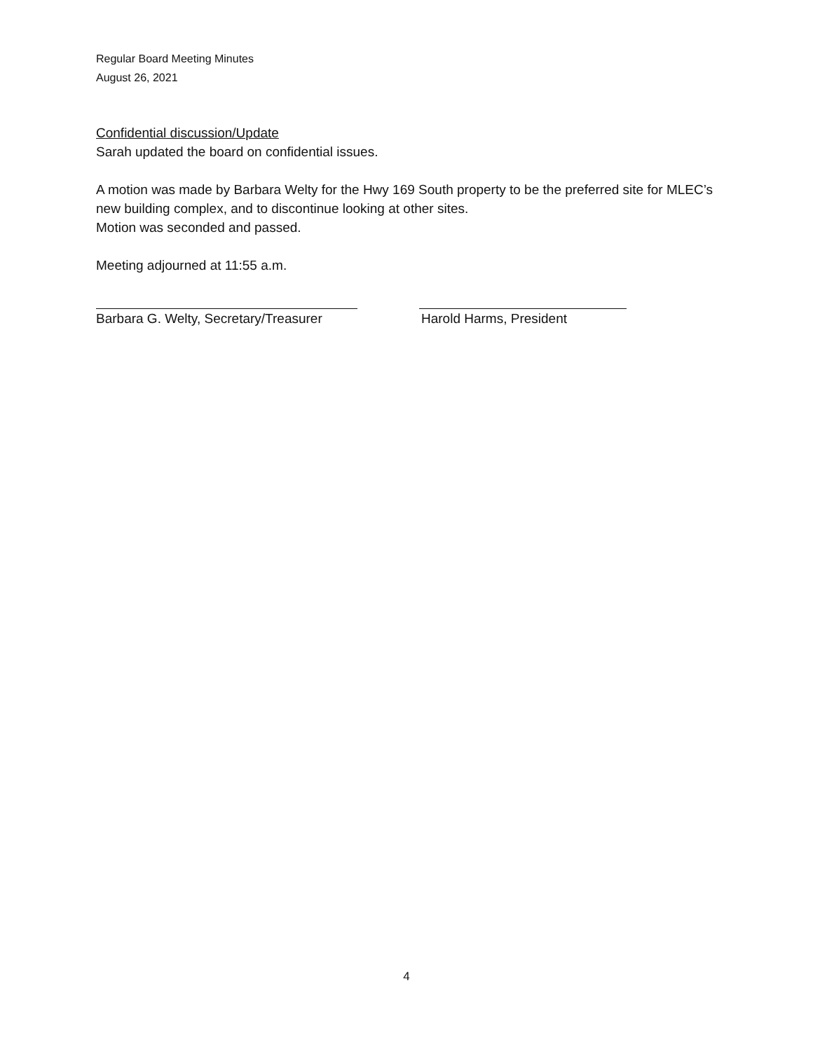Regular Board Meeting Minutes
August 26, 2021
Confidential discussion/Update
Sarah updated the board on confidential issues.
A motion was made by Barbara Welty for the Hwy 169 South property to be the preferred site for MLEC’s new building complex, and to discontinue looking at other sites.
Motion was seconded and passed.
Meeting adjourned at 11:55 a.m.
Barbara G. Welty, Secretary/Treasurer Harold Harms, President
4